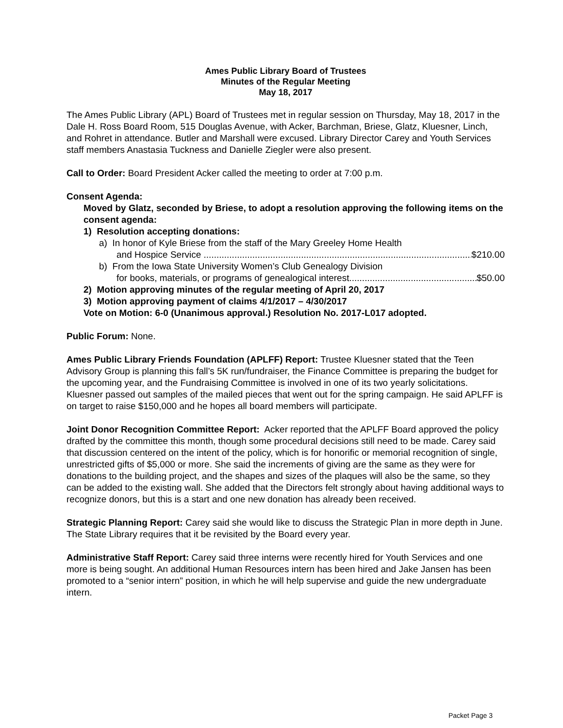Ames Public Library Board of Trustees
Minutes of the Regular Meeting
May 18, 2017
The Ames Public Library (APL) Board of Trustees met in regular session on Thursday, May 18, 2017 in the Dale H. Ross Board Room, 515 Douglas Avenue, with Acker, Barchman, Briese, Glatz, Kluesner, Linch, and Rohret in attendance. Butler and Marshall were excused. Library Director Carey and Youth Services staff members Anastasia Tuckness and Danielle Ziegler were also present.
Call to Order: Board President Acker called the meeting to order at 7:00 p.m.
Consent Agenda:
Moved by Glatz, seconded by Briese, to adopt a resolution approving the following items on the consent agenda:
1) Resolution accepting donations:
a) In honor of Kyle Briese from the staff of the Mary Greeley Home Health
and Hospice Service $210.00
b) From the Iowa State University Women’s Club Genealogy Division
for books, materials, or programs of genealogical interest $50.00
2) Motion approving minutes of the regular meeting of April 20, 2017
3) Motion approving payment of claims 4/1/2017 – 4/30/2017
Vote on Motion: 6-0 (Unanimous approval.) Resolution No. 2017-L017 adopted.
Public Forum: None.
Ames Public Library Friends Foundation (APLFF) Report: Trustee Kluesner stated that the Teen Advisory Group is planning this fall’s 5K run/fundraiser, the Finance Committee is preparing the budget for the upcoming year, and the Fundraising Committee is involved in one of its two yearly solicitations. Kluesner passed out samples of the mailed pieces that went out for the spring campaign. He said APLFF is on target to raise $150,000 and he hopes all board members will participate.
Joint Donor Recognition Committee Report: Acker reported that the APLFF Board approved the policy drafted by the committee this month, though some procedural decisions still need to be made. Carey said that discussion centered on the intent of the policy, which is for honorific or memorial recognition of single, unrestricted gifts of $5,000 or more. She said the increments of giving are the same as they were for donations to the building project, and the shapes and sizes of the plaques will also be the same, so they can be added to the existing wall. She added that the Directors felt strongly about having additional ways to recognize donors, but this is a start and one new donation has already been received.
Strategic Planning Report: Carey said she would like to discuss the Strategic Plan in more depth in June. The State Library requires that it be revisited by the Board every year.
Administrative Staff Report: Carey said three interns were recently hired for Youth Services and one more is being sought. An additional Human Resources intern has been hired and Jake Jansen has been promoted to a “senior intern” position, in which he will help supervise and guide the new undergraduate intern.
Packet Page 3